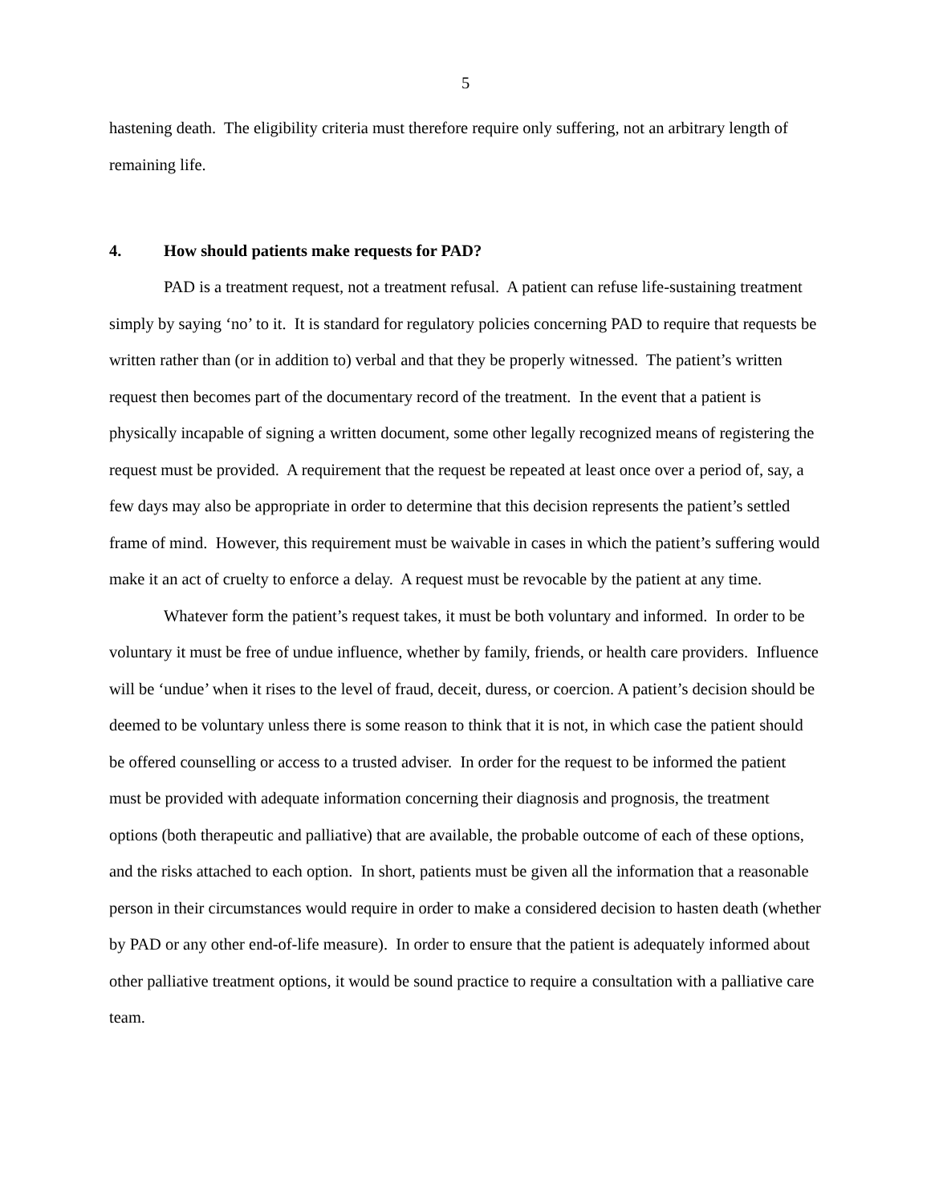5
hastening death. The eligibility criteria must therefore require only suffering, not an arbitrary length of remaining life.
4. How should patients make requests for PAD?
PAD is a treatment request, not a treatment refusal. A patient can refuse life-sustaining treatment simply by saying ‘no’ to it. It is standard for regulatory policies concerning PAD to require that requests be written rather than (or in addition to) verbal and that they be properly witnessed. The patient’s written request then becomes part of the documentary record of the treatment. In the event that a patient is physically incapable of signing a written document, some other legally recognized means of registering the request must be provided. A requirement that the request be repeated at least once over a period of, say, a few days may also be appropriate in order to determine that this decision represents the patient’s settled frame of mind. However, this requirement must be waivable in cases in which the patient’s suffering would make it an act of cruelty to enforce a delay. A request must be revocable by the patient at any time.
Whatever form the patient’s request takes, it must be both voluntary and informed. In order to be voluntary it must be free of undue influence, whether by family, friends, or health care providers. Influence will be ‘undue’ when it rises to the level of fraud, deceit, duress, or coercion. A patient’s decision should be deemed to be voluntary unless there is some reason to think that it is not, in which case the patient should be offered counselling or access to a trusted adviser. In order for the request to be informed the patient must be provided with adequate information concerning their diagnosis and prognosis, the treatment options (both therapeutic and palliative) that are available, the probable outcome of each of these options, and the risks attached to each option. In short, patients must be given all the information that a reasonable person in their circumstances would require in order to make a considered decision to hasten death (whether by PAD or any other end-of-life measure). In order to ensure that the patient is adequately informed about other palliative treatment options, it would be sound practice to require a consultation with a palliative care team.